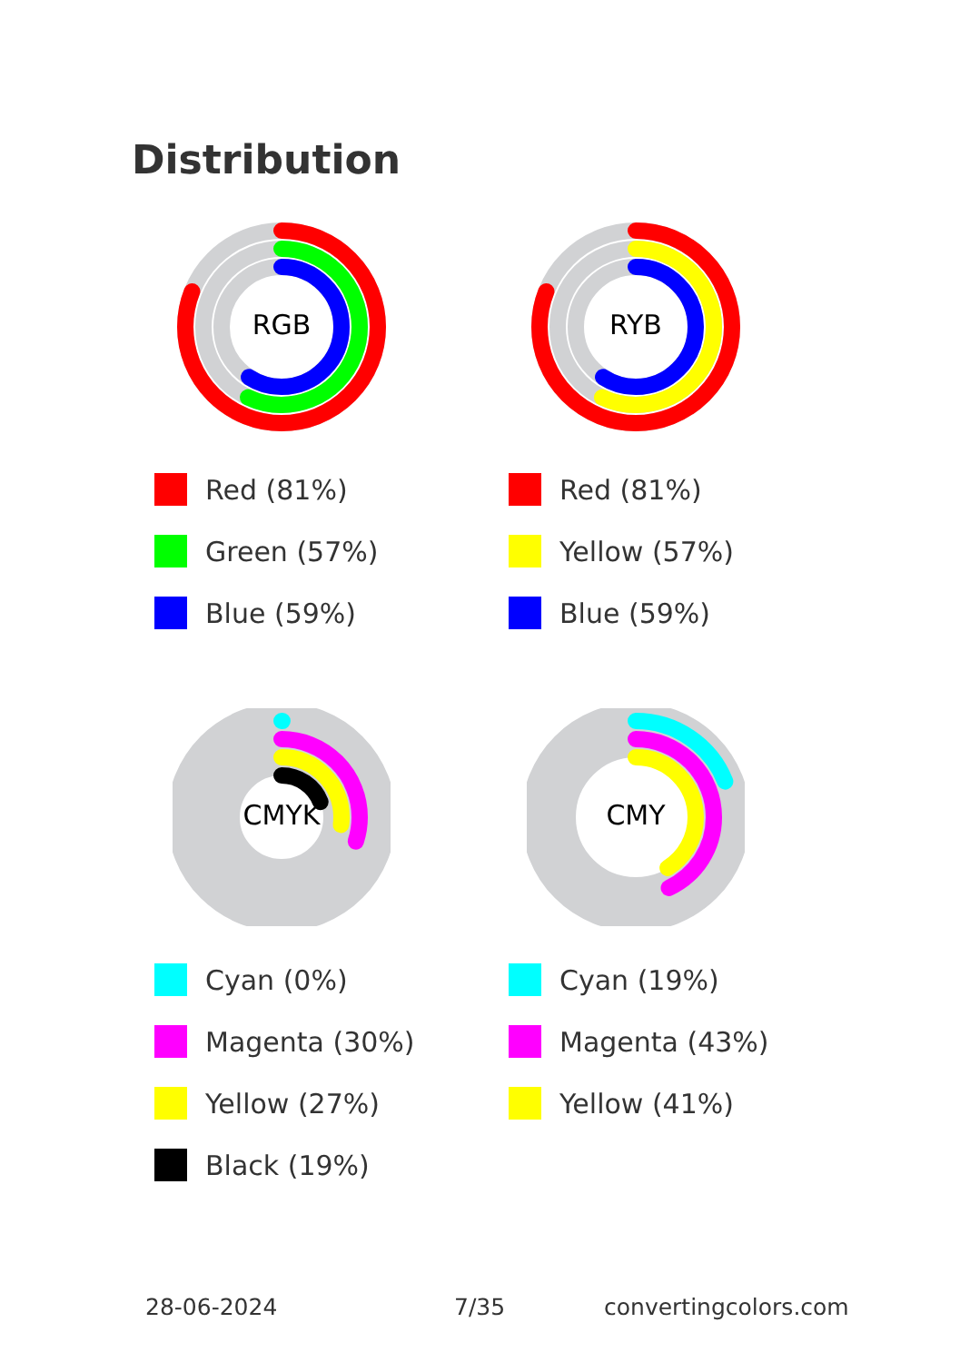Distribution
RGB
Red (81%)
Green (57%)
Blue (59%)
RYB
Red (81%)
Yellow (57%)
Blue (59%)
CMYK
Cyan (0%)
Magenta (30%)
Yellow (27%)
Black (19%)
CMY
Cyan (19%)
Magenta (43%)
Yellow (41%)
28-06-2024 7/35 convertingcolors.com